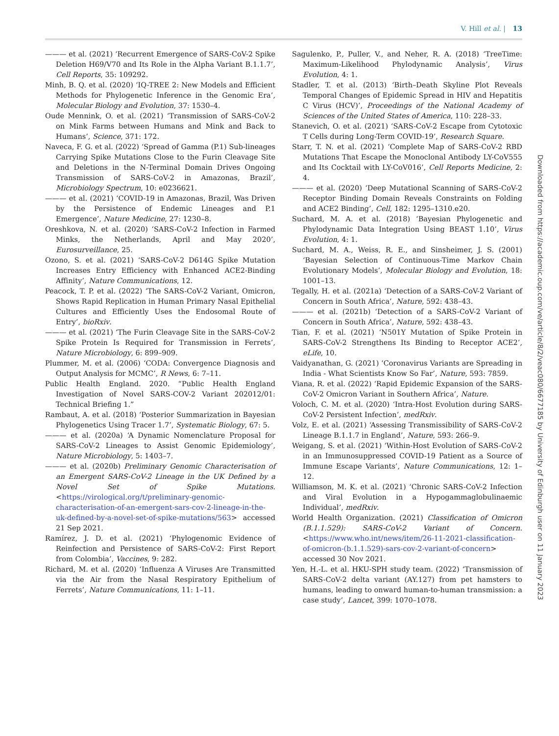V. Hill et al. | 13
——— et al. (2021) ‘Recurrent Emergence of SARS-CoV-2 Spike Deletion H69/V70 and Its Role in the Alpha Variant B.1.1.7’, Cell Reports, 35: 109292.
Minh, B. Q. et al. (2020) ‘IQ-TREE 2: New Models and Efficient Methods for Phylogenetic Inference in the Genomic Era’, Molecular Biology and Evolution, 37: 1530–4.
Oude Mennink, O. et al. (2021) ‘Transmission of SARS-CoV-2 on Mink Farms between Humans and Mink and Back to Humans’, Science, 371: 172.
Naveca, F. G. et al. (2022) ‘Spread of Gamma (P.1) Sub-lineages Carrying Spike Mutations Close to the Furin Cleavage Site and Deletions in the N-Terminal Domain Drives Ongoing Transmission of SARS-CoV-2 in Amazonas, Brazil’, Microbiology Spectrum, 10: e0236621.
——— et al. (2021) ‘COVID-19 in Amazonas, Brazil, Was Driven by the Persistence of Endemic Lineages and P.1 Emergence’, Nature Medicine, 27: 1230–8.
Oreshkova, N. et al. (2020) ‘SARS-CoV-2 Infection in Farmed Minks, the Netherlands, April and May 2020’, Eurosurveillance, 25.
Ozono, S. et al. (2021) ‘SARS-CoV-2 D614G Spike Mutation Increases Entry Efficiency with Enhanced ACE2-Binding Affinity’, Nature Communications, 12.
Peacock, T. P. et al. (2022) ‘The SARS-CoV-2 Variant, Omicron, Shows Rapid Replication in Human Primary Nasal Epithelial Cultures and Efficiently Uses the Endosomal Route of Entry’, bioRxiv.
——— et al. (2021) ‘The Furin Cleavage Site in the SARS-CoV-2 Spike Protein Is Required for Transmission in Ferrets’, Nature Microbiology, 6: 899–909.
Plummer, M. et al. (2006) ‘CODA: Convergence Diagnosis and Output Analysis for MCMC’, R News, 6: 7–11.
Public Health England. 2020. “Public Health England Investigation of Novel SARS-COV-2 Variant 202012/01: Technical Briefing 1.”
Rambaut, A. et al. (2018) ‘Posterior Summarization in Bayesian Phylogenetics Using Tracer 1.7’, Systematic Biology, 67: 5.
——— et al. (2020a) ‘A Dynamic Nomenclature Proposal for SARS-CoV-2 Lineages to Assist Genomic Epidemiology’, Nature Microbiology, 5: 1403–7.
——— et al. (2020b) Preliminary Genomic Characterisation of an Emergent SARS-CoV-2 Lineage in the UK Defined by a Novel Set of Spike Mutations. <https://virological.org/t/preliminary-genomic-characterisation-of-an-emergent-sars-cov-2-lineage-in-the-uk-defined-by-a-novel-set-of-spike-mutations/563> accessed 21 Sep 2021.
Ramírez, J. D. et al. (2021) ‘Phylogenomic Evidence of Reinfection and Persistence of SARS-CoV-2: First Report from Colombia’, Vaccines, 9: 282.
Richard, M. et al. (2020) ‘Influenza A Viruses Are Transmitted via the Air from the Nasal Respiratory Epithelium of Ferrets’, Nature Communications, 11: 1–11.
Sagulenko, P., Puller, V., and Neher, R. A. (2018) ‘TreeTime: Maximum-Likelihood Phylodynamic Analysis’, Virus Evolution, 4: 1.
Stadler, T. et al. (2013) ‘Birth–Death Skyline Plot Reveals Temporal Changes of Epidemic Spread in HIV and Hepatitis C Virus (HCV)’, Proceedings of the National Academy of Sciences of the United States of America, 110: 228–33.
Stanevich, O. et al. (2021) ‘SARS-CoV-2 Escape from Cytotoxic T Cells during Long-Term COVID-19’, Research Square.
Starr, T. N. et al. (2021) ‘Complete Map of SARS-CoV-2 RBD Mutations That Escape the Monoclonal Antibody LY-CoV555 and Its Cocktail with LY-CoV016’, Cell Reports Medicine, 2: 4.
——— et al. (2020) ‘Deep Mutational Scanning of SARS-CoV-2 Receptor Binding Domain Reveals Constraints on Folding and ACE2 Binding’, Cell, 182: 1295–1310.e20.
Suchard, M. A. et al. (2018) ‘Bayesian Phylogenetic and Phylodynamic Data Integration Using BEAST 1.10’, Virus Evolution, 4: 1.
Suchard, M. A., Weiss, R. E., and Sinsheimer, J. S. (2001) ‘Bayesian Selection of Continuous-Time Markov Chain Evolutionary Models’, Molecular Biology and Evolution, 18: 1001–13.
Tegally, H. et al. (2021a) ‘Detection of a SARS-CoV-2 Variant of Concern in South Africa’, Nature, 592: 438–43.
——— et al. (2021b) ‘Detection of a SARS-CoV-2 Variant of Concern in South Africa’, Nature, 592: 438–43.
Tian, F. et al. (2021) ‘N501Y Mutation of Spike Protein in SARS-CoV-2 Strengthens Its Binding to Receptor ACE2’, eLife, 10.
Vaidyanathan, G. (2021) ‘Coronavirus Variants are Spreading in India - What Scientists Know So Far’, Nature, 593: 7859.
Viana, R. et al. (2022) ‘Rapid Epidemic Expansion of the SARS-CoV-2 Omicron Variant in Southern Africa’, Nature.
Voloch, C. M. et al. (2020) ‘Intra-Host Evolution during SARS-CoV-2 Persistent Infection’, medRxiv.
Volz, E. et al. (2021) ‘Assessing Transmissibility of SARS-CoV-2 Lineage B.1.1.7 in England’, Nature, 593: 266–9.
Weigang, S. et al. (2021) ‘Within-Host Evolution of SARS-CoV-2 in an Immunosuppressed COVID-19 Patient as a Source of Immune Escape Variants’, Nature Communications, 12: 1–12.
Williamson, M. K. et al. (2021) ‘Chronic SARS-CoV-2 Infection and Viral Evolution in a Hypogammaglobulinaemic Individual’, medRxiv.
World Health Organization. (2021) Classification of Omicron (B.1.1.529): SARS-CoV-2 Variant of Concern. <https://www.who.int/news/item/26-11-2021-classification-of-omicron-(b.1.1.529)-sars-cov-2-variant-of-concern> accessed 30 Nov 2021.
Yen, H.-L. et al. HKU-SPH study team. (2022) ‘Transmission of SARS-CoV-2 delta variant (AY.127) from pet hamsters to humans, leading to onward human-to-human transmission: a case study’, Lancet, 399: 1070–1078.
Downloaded from https://academic.oup.com/ve/article/8/2/veac080/6677185 by University of Edinburgh user on 11 January 2023